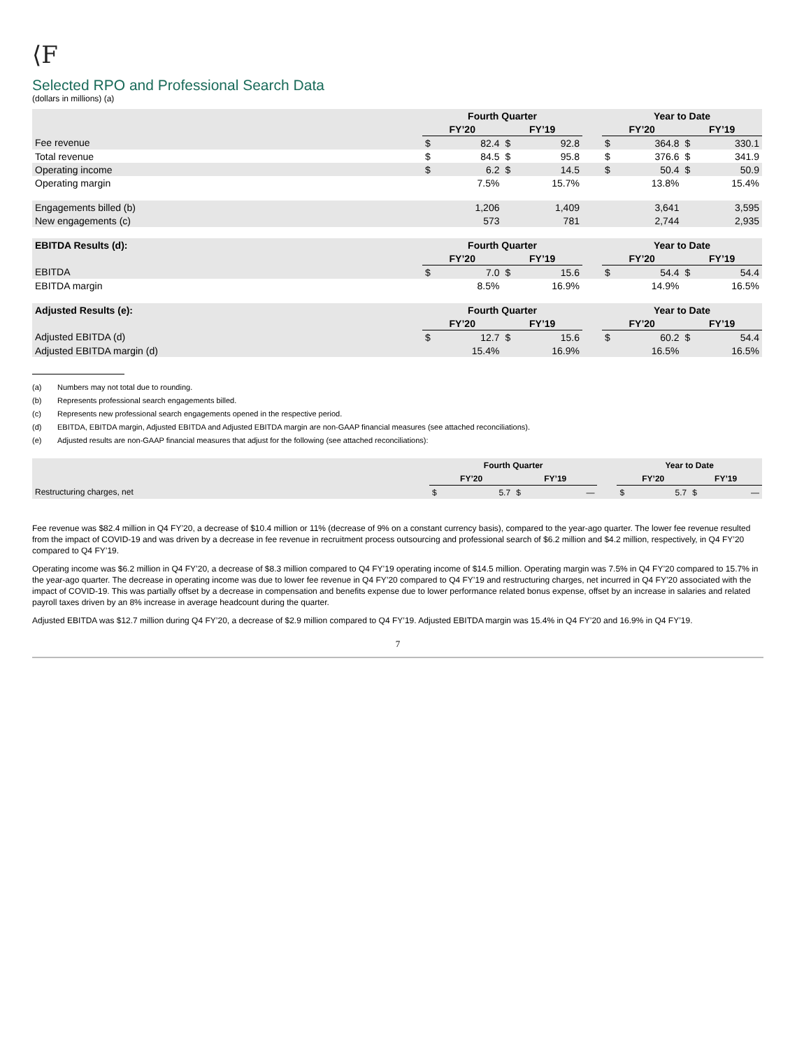⟨F
Selected RPO and Professional Search Data
(dollars in millions) (a)
| | Fourth Quarter | | | | | Year to Date | | | |
| --- | --- | --- | --- | --- | --- | --- | --- | --- | --- |
| | FY’20 | | FY’19 | | | FY’20 | | FY’19 | |
| Fee revenue | $ | 82.4 | $ | 92.8 | | $ | 364.8 | $ | 330.1 |
| Total revenue | $ | 84.5 | $ | 95.8 | | $ | 376.6 | $ | 341.9 |
| Operating income | $ | 6.2 | $ | 14.5 | | $ | 50.4 | $ | 50.9 |
| Operating margin | | 7.5% | | 15.7% | | | 13.8% | | 15.4% |
| Engagements billed (b) | | 1,206 | | 1,409 | | | 3,641 | | 3,595 |
| New engagements (c) | | 573 | | 781 | | | 2,744 | | 2,935 |
| EBITDA Results (d): | Fourth Quarter | | | | | Year to Date | | | |
| | FY’20 | | FY’19 | | | FY’20 | | FY’19 | |
| EBITDA | $ | 7.0 | $ | 15.6 | | $ | 54.4 | $ | 54.4 |
| EBITDA margin | | 8.5% | | 16.9% | | | 14.9% | | 16.5% |
| Adjusted Results (e): | Fourth Quarter | | | | | Year to Date | | | |
| | FY’20 | | FY’19 | | | FY’20 | | FY’19 | |
| Adjusted EBITDA (d) | $ | 12.7 | $ | 15.6 | | $ | 60.2 | $ | 54.4 |
| Adjusted EBITDA margin (d) | | 15.4% | | 16.9% | | | 16.5% | | 16.5% |
(a) Numbers may not total due to rounding.
(b) Represents professional search engagements billed.
(c) Represents new professional search engagements opened in the respective period.
(d) EBITDA, EBITDA margin, Adjusted EBITDA and Adjusted EBITDA margin are non-GAAP financial measures (see attached reconciliations).
(e) Adjusted results are non-GAAP financial measures that adjust for the following (see attached reconciliations):
| | Fourth Quarter | | | | | Year to Date | | | |
| --- | --- | --- | --- | --- | --- | --- | --- | --- | --- |
| | FY’20 | | FY’19 | | | FY’20 | | FY’19 | |
| Restructuring charges, net | $ | 5.7 | $ | — | | $ | 5.7 | $ | — |
Fee revenue was $82.4 million in Q4 FY’20, a decrease of $10.4 million or 11% (decrease of 9% on a constant currency basis), compared to the year-ago quarter. The lower fee revenue resulted from the impact of COVID-19 and was driven by a decrease in fee revenue in recruitment process outsourcing and professional search of $6.2 million and $4.2 million, respectively, in Q4 FY’20 compared to Q4 FY’19.
Operating income was $6.2 million in Q4 FY’20, a decrease of $8.3 million compared to Q4 FY’19 operating income of $14.5 million. Operating margin was 7.5% in Q4 FY’20 compared to 15.7% in the year-ago quarter. The decrease in operating income was due to lower fee revenue in Q4 FY’20 compared to Q4 FY’19 and restructuring charges, net incurred in Q4 FY’20 associated with the impact of COVID-19. This was partially offset by a decrease in compensation and benefits expense due to lower performance related bonus expense, offset by an increase in salaries and related payroll taxes driven by an 8% increase in average headcount during the quarter.
Adjusted EBITDA was $12.7 million during Q4 FY’20, a decrease of $2.9 million compared to Q4 FY’19. Adjusted EBITDA margin was 15.4% in Q4 FY’20 and 16.9% in Q4 FY’19.
7